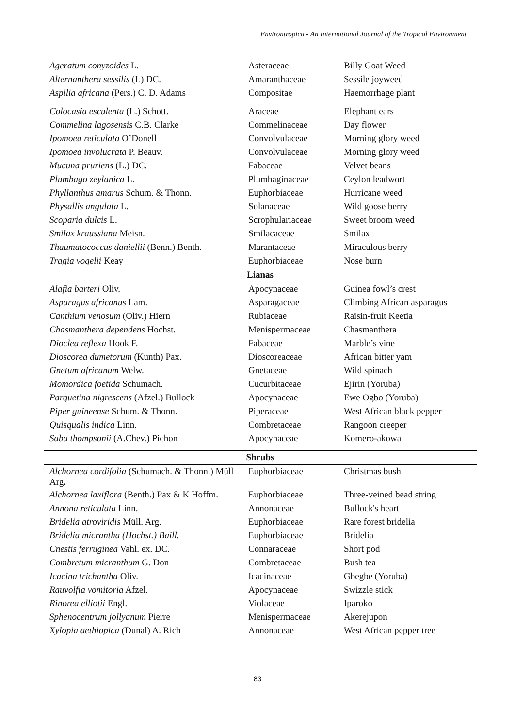Environtropica - An International Journal of the Tropical Environment
| Ageratum conyzoides L. | Asteraceae | Billy Goat Weed |
| Alternanthera sessilis (L) DC. | Amaranthaceae | Sessile joyweed |
| Aspilia africana (Pers.) C. D. Adams | Compositae | Haemorrhage plant |
| Colocasia esculenta (L.) Schott. | Araceae | Elephant ears |
| Commelina lagosensis C.B. Clarke | Commelinaceae | Day flower |
| Ipomoea reticulata O’Donell | Convolvulaceae | Morning glory weed |
| Ipomoea involucrata P. Beauv. | Convolvulaceae | Morning glory weed |
| Mucuna pruriens (L.) DC. | Fabaceae | Velvet beans |
| Plumbago zeylanica L. | Plumbaginaceae | Ceylon leadwort |
| Phyllanthus amarus Schum. & Thonn. | Euphorbiaceae | Hurricane weed |
| Physallis angulata L. | Solanaceae | Wild goose berry |
| Scoparia dulcis L. | Scrophulariaceae | Sweet broom weed |
| Smilax kraussiana Meisn. | Smilacaceae | Smilax |
| Thaumatococcus daniellii (Benn.) Benth. | Marantaceae | Miraculous berry |
| Tragia vogelii Keay | Euphorbiaceae | Nose burn |
| Lianas | | |
| Alafia barteri Oliv. | Apocynaceae | Guinea fowl’s crest |
| Asparagus africanus Lam. | Asparagaceae | Climbing African asparagus |
| Canthium venosum (Oliv.) Hiern | Rubiaceae | Raisin-fruit Keetia |
| Chasmanthera dependens Hochst. | Menispermaceae | Chasmanthera |
| Dioclea reflexa Hook F. | Fabaceae | Marble’s vine |
| Dioscorea dumetorum (Kunth) Pax. | Dioscoreaceae | African bitter yam |
| Gnetum africanum Welw. | Gnetaceae | Wild spinach |
| Momordica foetida Schumach. | Cucurbitaceae | Ejirin (Yoruba) |
| Parquetina nigrescens (Afzel.) Bullock | Apocynaceae | Ewe Ogbo (Yoruba) |
| Piper guineense Schum. & Thonn. | Piperaceae | West African black pepper |
| Quisqualis indica Linn. | Combretaceae | Rangoon creeper |
| Saba thompsonii (A.Chev.) Pichon | Apocynaceae | Komero-akowa |
| Shrubs | | |
| Alchornea cordifolia (Schumach. & Thonn.) Müll Arg . | Euphorbiaceae | Christmas bush |
| Alchornea laxiflora (Benth.) Pax & K Hoffm. | Euphorbiaceae | Three-veined bead string |
| Annona reticulata Linn. | Annonaceae | Bullock's heart |
| Bridelia atroviridis Müll. Arg. | Euphorbiaceae | Rare forest bridelia |
| Bridelia micrantha (Hochst.) Baill. | Euphorbiaceae | Bridelia |
| Cnestis ferruginea Vahl. ex. DC. | Connaraceae | Short pod |
| Combretum micranthum G. Don | Combretaceae | Bush tea |
| Icacina trichantha Oliv. | Icacinaceae | Gbegbe (Yoruba) |
| Rauvolfia vomitoria Afzel. | Apocynaceae | Swizzle stick |
| Rinorea elliotii Engl. | Violaceae | Iparoko |
| Sphenocentrum jollyanum Pierre | Menispermaceae | Akerejupon |
| Xylopia aethiopica (Dunal) A. Rich | Annonaceae | West African pepper tree |
83